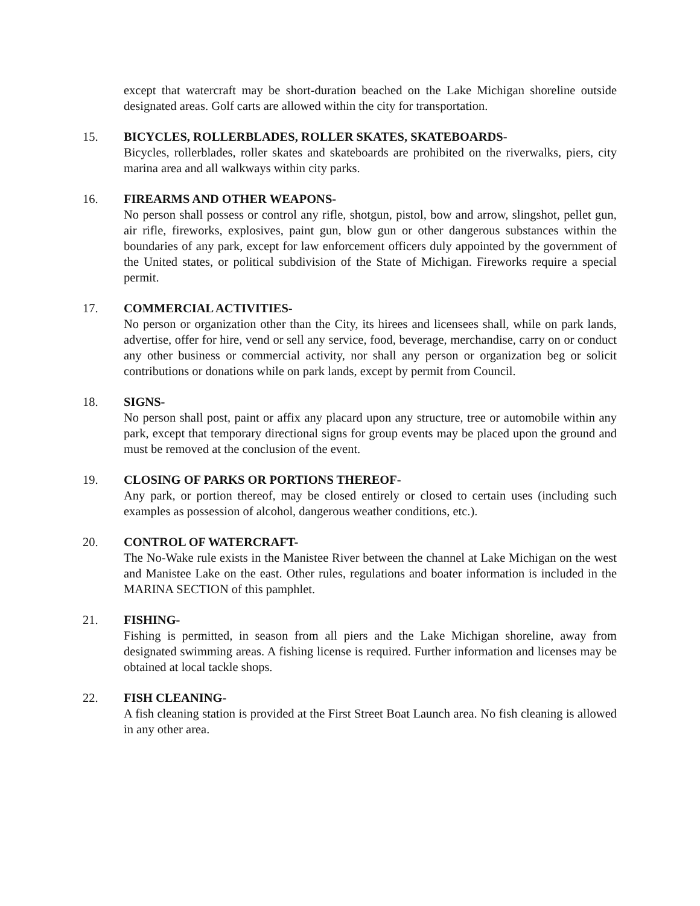except that watercraft may be short-duration beached on the Lake Michigan shoreline outside designated areas. Golf carts are allowed within the city for transportation.
15. BICYCLES, ROLLERBLADES, ROLLER SKATES, SKATEBOARDS-
Bicycles, rollerblades, roller skates and skateboards are prohibited on the riverwalks, piers, city marina area and all walkways within city parks.
16. FIREARMS AND OTHER WEAPONS-
No person shall possess or control any rifle, shotgun, pistol, bow and arrow, slingshot, pellet gun, air rifle, fireworks, explosives, paint gun, blow gun or other dangerous substances within the boundaries of any park, except for law enforcement officers duly appointed by the government of the United states, or political subdivision of the State of Michigan. Fireworks require a special permit.
17. COMMERCIAL ACTIVITIES-
No person or organization other than the City, its hirees and licensees shall, while on park lands, advertise, offer for hire, vend or sell any service, food, beverage, merchandise, carry on or conduct any other business or commercial activity, nor shall any person or organization beg or solicit contributions or donations while on park lands, except by permit from Council.
18. SIGNS-
No person shall post, paint or affix any placard upon any structure, tree or automobile within any park, except that temporary directional signs for group events may be placed upon the ground and must be removed at the conclusion of the event.
19. CLOSING OF PARKS OR PORTIONS THEREOF-
Any park, or portion thereof, may be closed entirely or closed to certain uses (including such examples as possession of alcohol, dangerous weather conditions, etc.).
20. CONTROL OF WATERCRAFT-
The No-Wake rule exists in the Manistee River between the channel at Lake Michigan on the west and Manistee Lake on the east. Other rules, regulations and boater information is included in the MARINA SECTION of this pamphlet.
21. FISHING-
Fishing is permitted, in season from all piers and the Lake Michigan shoreline, away from designated swimming areas. A fishing license is required. Further information and licenses may be obtained at local tackle shops.
22. FISH CLEANING-
A fish cleaning station is provided at the First Street Boat Launch area. No fish cleaning is allowed in any other area.